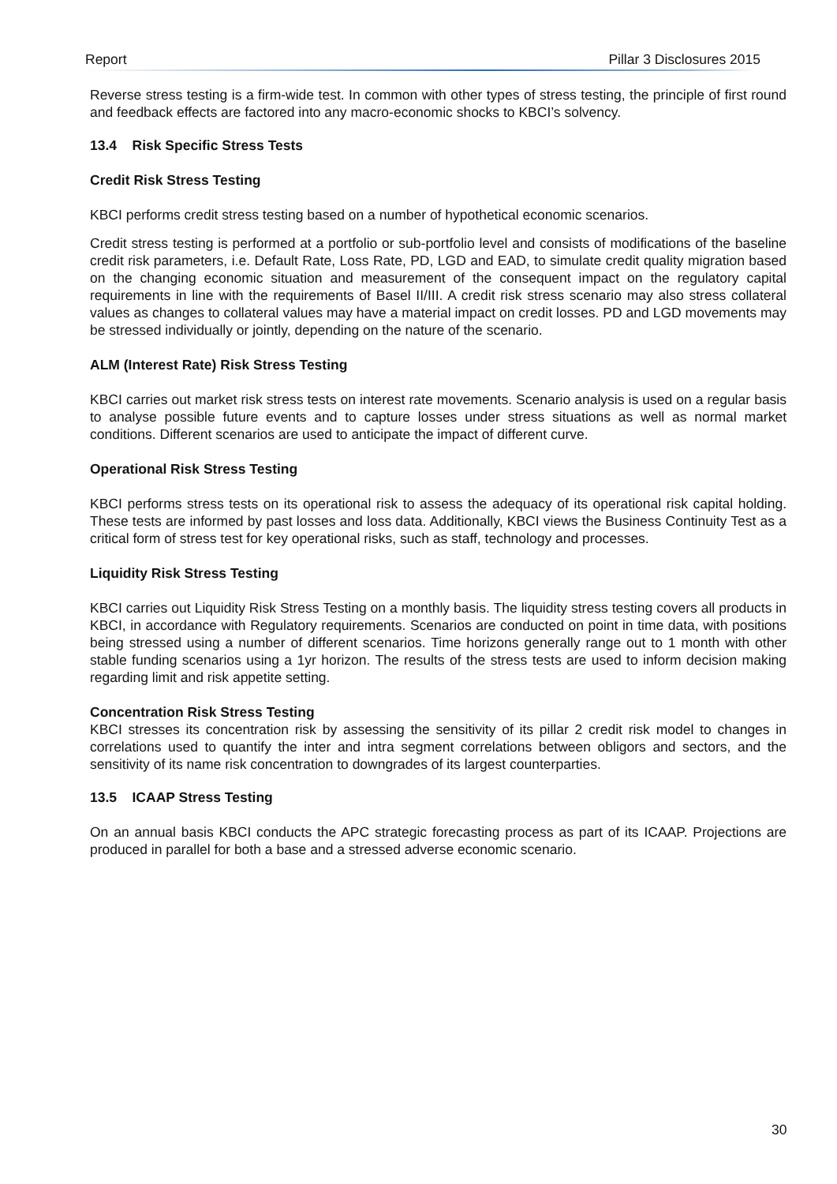Report Pillar 3 Disclosures 2015
Reverse stress testing is a firm-wide test. In common with other types of stress testing, the principle of first round and feedback effects are factored into any macro-economic shocks to KBCI’s solvency.
13.4 Risk Specific Stress Tests
Credit Risk Stress Testing
KBCI performs credit stress testing based on a number of hypothetical economic scenarios.
Credit stress testing is performed at a portfolio or sub-portfolio level and consists of modifications of the baseline credit risk parameters, i.e. Default Rate, Loss Rate, PD, LGD and EAD, to simulate credit quality migration based on the changing economic situation and measurement of the consequent impact on the regulatory capital requirements in line with the requirements of Basel II/III. A credit risk stress scenario may also stress collateral values as changes to collateral values may have a material impact on credit losses. PD and LGD movements may be stressed individually or jointly, depending on the nature of the scenario.
ALM (Interest Rate) Risk Stress Testing
KBCI carries out market risk stress tests on interest rate movements. Scenario analysis is used on a regular basis to analyse possible future events and to capture losses under stress situations as well as normal market conditions. Different scenarios are used to anticipate the impact of different curve.
Operational Risk Stress Testing
KBCI performs stress tests on its operational risk to assess the adequacy of its operational risk capital holding. These tests are informed by past losses and loss data. Additionally, KBCI views the Business Continuity Test as a critical form of stress test for key operational risks, such as staff, technology and processes.
Liquidity Risk Stress Testing
KBCI carries out Liquidity Risk Stress Testing on a monthly basis. The liquidity stress testing covers all products in KBCI, in accordance with Regulatory requirements. Scenarios are conducted on point in time data, with positions being stressed using a number of different scenarios. Time horizons generally range out to 1 month with other stable funding scenarios using a 1yr horizon. The results of the stress tests are used to inform decision making regarding limit and risk appetite setting.
Concentration Risk Stress Testing
KBCI stresses its concentration risk by assessing the sensitivity of its pillar 2 credit risk model to changes in correlations used to quantify the inter and intra segment correlations between obligors and sectors, and the sensitivity of its name risk concentration to downgrades of its largest counterparties.
13.5 ICAAP Stress Testing
On an annual basis KBCI conducts the APC strategic forecasting process as part of its ICAAP. Projections are produced in parallel for both a base and a stressed adverse economic scenario.
30